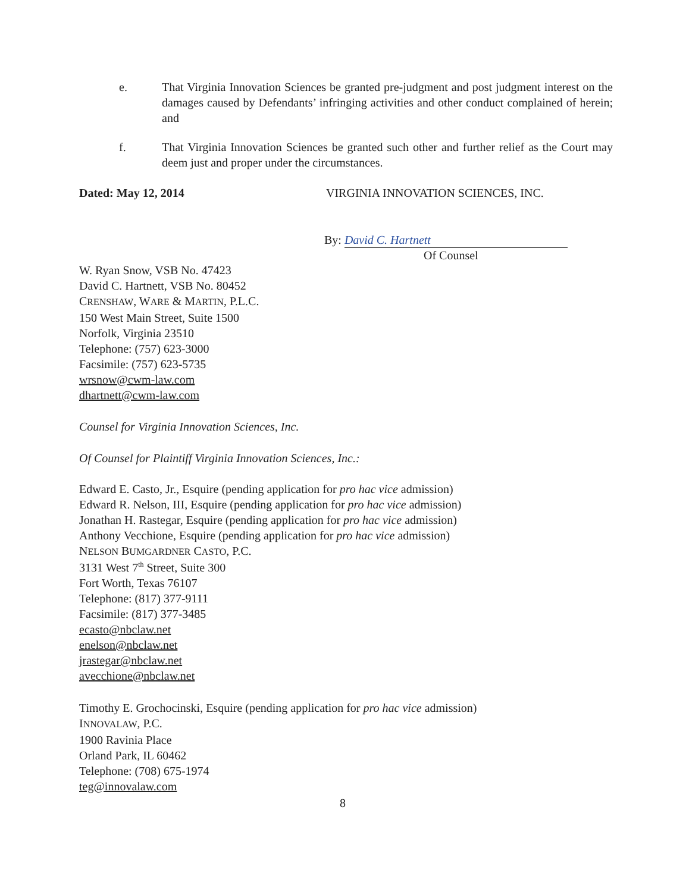e. That Virginia Innovation Sciences be granted pre-judgment and post judgment interest on the damages caused by Defendants’ infringing activities and other conduct complained of herein; and
f. That Virginia Innovation Sciences be granted such other and further relief as the Court may deem just and proper under the circumstances.
Dated: May 12, 2014
VIRGINIA INNOVATION SCIENCES, INC.
By: David C. Hartnett
Of Counsel
W. Ryan Snow, VSB No. 47423
David C. Hartnett, VSB No. 80452
CRENSHAW, WARE & MARTIN, P.L.C.
150 West Main Street, Suite 1500
Norfolk, Virginia 23510
Telephone: (757) 623-3000
Facsimile: (757) 623-5735
wrsnow@cwm-law.com
dhartnett@cwm-law.com
Counsel for Virginia Innovation Sciences, Inc.
Of Counsel for Plaintiff Virginia Innovation Sciences, Inc.:
Edward E. Casto, Jr., Esquire (pending application for pro hac vice admission)
Edward R. Nelson, III, Esquire (pending application for pro hac vice admission)
Jonathan H. Rastegar, Esquire (pending application for pro hac vice admission)
Anthony Vecchione, Esquire (pending application for pro hac vice admission)
NELSON BUMGARDNER CASTO, P.C.
3131 West 7<sup>th</sup> Street, Suite 300
Fort Worth, Texas 76107
Telephone: (817) 377-9111
Facsimile: (817) 377-3485
ecasto@nbclaw.net
enelson@nbclaw.net
jrastegar@nbclaw.net
avecchione@nbclaw.net
Timothy E. Grochocinski, Esquire (pending application for pro hac vice admission)
INNOVALAW, P.C.
1900 Ravinia Place
Orland Park, IL 60462
Telephone: (708) 675-1974
teg@innovalaw.com
8